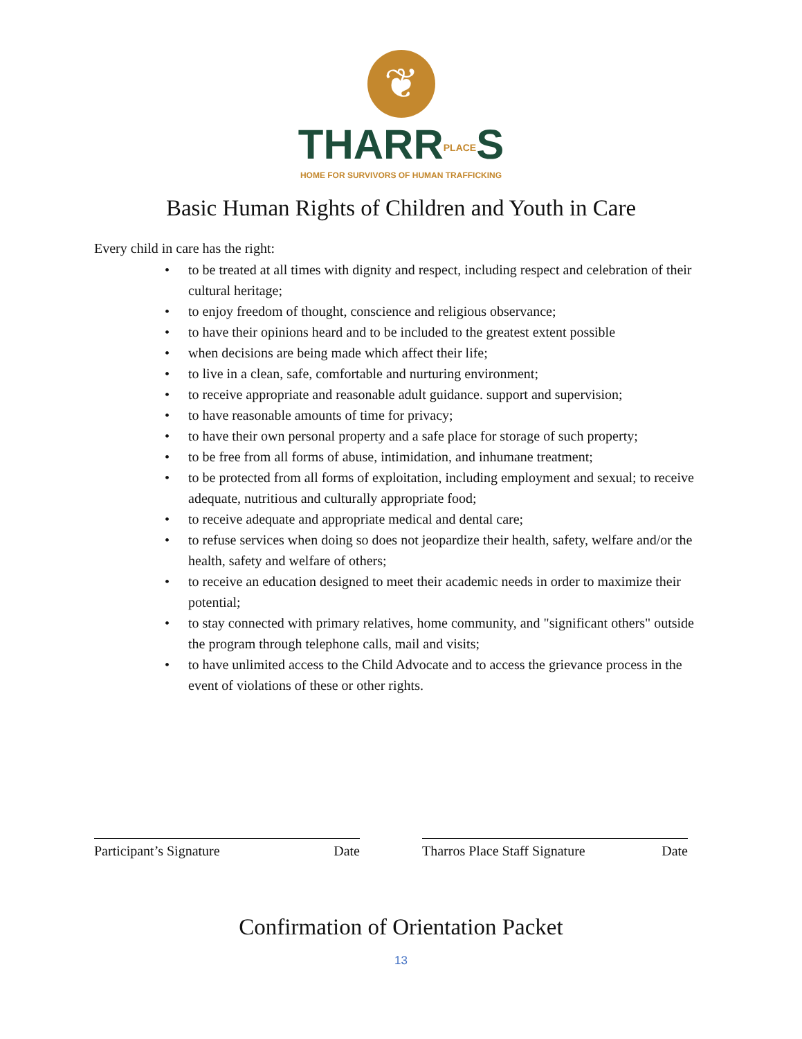❦
THARRPLACES
HOME FOR SURVIVORS OF HUMAN TRAFFICKING
Basic Human Rights of Children and Youth in Care
Every child in care has the right:
• to be treated at all times with dignity and respect, including respect and celebration of their cultural heritage;
• to enjoy freedom of thought, conscience and religious observance;
• to have their opinions heard and to be included to the greatest extent possible
• when decisions are being made which affect their life;
• to live in a clean, safe, comfortable and nurturing environment;
• to receive appropriate and reasonable adult guidance. support and supervision;
• to have reasonable amounts of time for privacy;
• to have their own personal property and a safe place for storage of such property;
• to be free from all forms of abuse, intimidation, and inhumane treatment;
• to be protected from all forms of exploitation, including employment and sexual; to receive adequate, nutritious and culturally appropriate food;
• to receive adequate and appropriate medical and dental care;
• to refuse services when doing so does not jeopardize their health, safety, welfare and/or the health, safety and welfare of others;
• to receive an education designed to meet their academic needs in order to maximize their potential;
• to stay connected with primary relatives, home community, and "significant others" outside the program through telephone calls, mail and visits;
• to have unlimited access to the Child Advocate and to access the grievance process in the event of violations of these or other rights.
Participant’s Signature Date Tharros Place Staff Signature Date
Confirmation of Orientation Packet
13